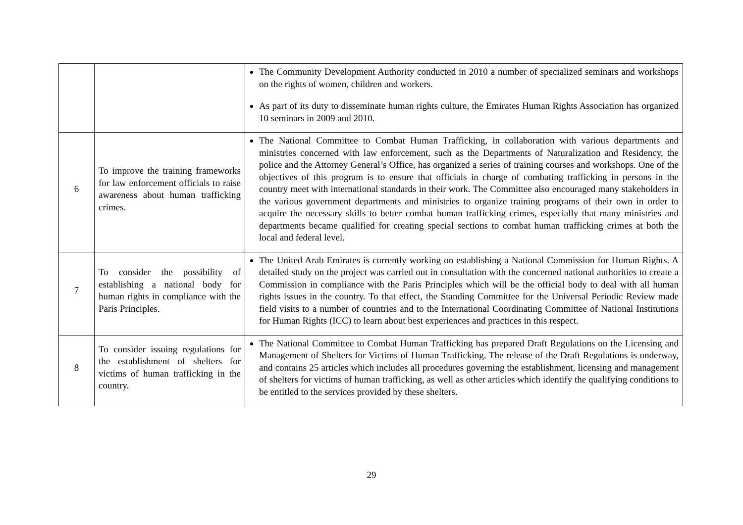| | | The Community Development Authority conducted in 2010 a number of specialized seminars and workshops on the rights of women, children and workers. As part of its duty to disseminate human rights culture, the Emirates Human Rights Association has organized 10 seminars in 2009 and 2010. |
| 6 | To improve the training frameworks for law enforcement officials to raise awareness about human trafficking crimes. | The National Committee to Combat Human Trafficking, in collaboration with various departments and ministries concerned with law enforcement, such as the Departments of Naturalization and Residency, the police and the Attorney General’s Office, has organized a series of training courses and workshops. One of the objectives of this program is to ensure that officials in charge of combating trafficking in persons in the country meet with international standards in their work. The Committee also encouraged many stakeholders in the various government departments and ministries to organize training programs of their own in order to acquire the necessary skills to better combat human trafficking crimes, especially that many ministries and departments became qualified for creating special sections to combat human trafficking crimes at both the local and federal level. |
| 7 | To consider the possibility of establishing a national body for human rights in compliance with the Paris Principles. | The United Arab Emirates is currently working on establishing a National Commission for Human Rights. A detailed study on the project was carried out in consultation with the concerned national authorities to create a Commission in compliance with the Paris Principles which will be the official body to deal with all human rights issues in the country. To that effect, the Standing Committee for the Universal Periodic Review made field visits to a number of countries and to the International Coordinating Committee of National Institutions for Human Rights (ICC) to learn about best experiences and practices in this respect. |
| 8 | To consider issuing regulations for the establishment of shelters for victims of human trafficking in the country. | The National Committee to Combat Human Trafficking has prepared Draft Regulations on the Licensing and Management of Shelters for Victims of Human Trafficking. The release of the Draft Regulations is underway, and contains 25 articles which includes all procedures governing the establishment, licensing and management of shelters for victims of human trafficking, as well as other articles which identify the qualifying conditions to be entitled to the services provided by these shelters. |
29